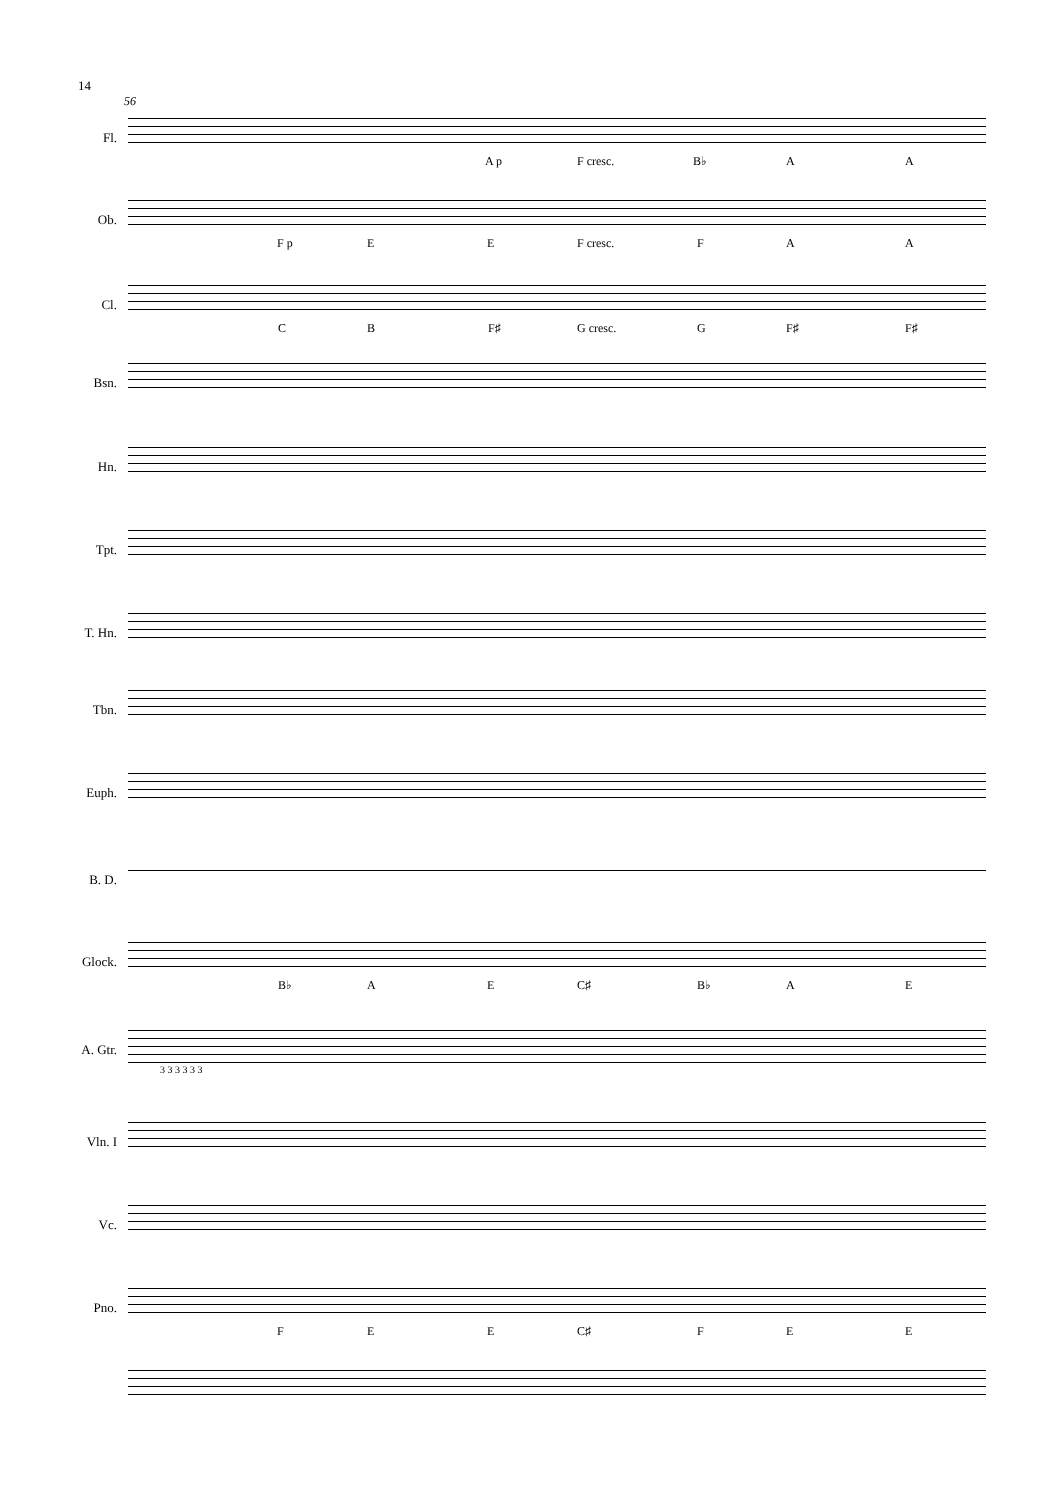14
56
Fl.
A p F cresc. B♭ A A
Ob.
F p E E F cresc. F A A
Cl.
C B F♯ G cresc. G F♯ F♯
Bsn.
Hn.
Tpt.
T. Hn.
Tbn.
Euph.
B. D.
Glock.
B♭ A E C♯ B♭ A E
A. Gtr.
3 3 3 3 3 3
Vln. I
Vc.
Pno.
F E E C♯ F E E